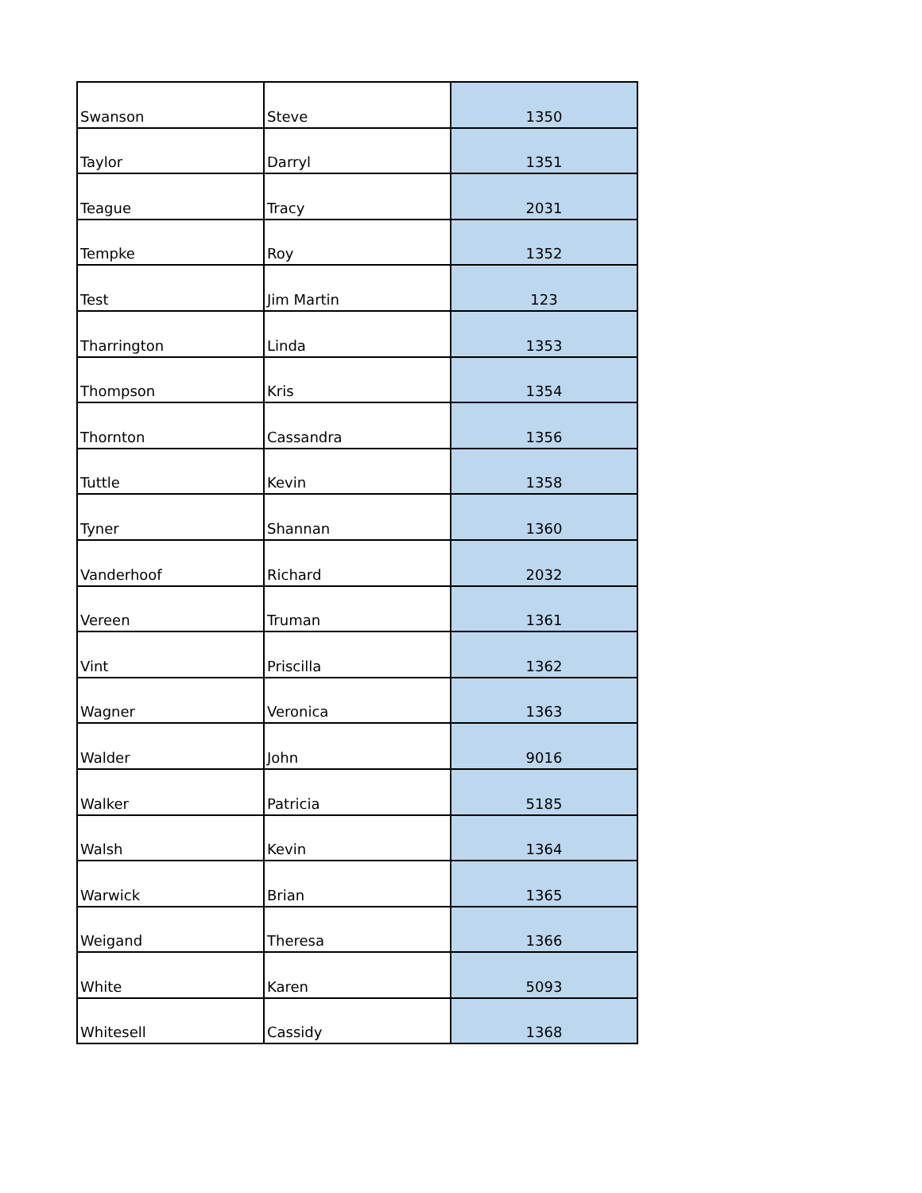| Swanson | Steve | 1350 |
| Taylor | Darryl | 1351 |
| Teague | Tracy | 2031 |
| Tempke | Roy | 1352 |
| Test | Jim Martin | 123 |
| Tharrington | Linda | 1353 |
| Thompson | Kris | 1354 |
| Thornton | Cassandra | 1356 |
| Tuttle | Kevin | 1358 |
| Tyner | Shannan | 1360 |
| Vanderhoof | Richard | 2032 |
| Vereen | Truman | 1361 |
| Vint | Priscilla | 1362 |
| Wagner | Veronica | 1363 |
| Walder | John | 9016 |
| Walker | Patricia | 5185 |
| Walsh | Kevin | 1364 |
| Warwick | Brian | 1365 |
| Weigand | Theresa | 1366 |
| White | Karen | 5093 |
| Whitesell | Cassidy | 1368 |